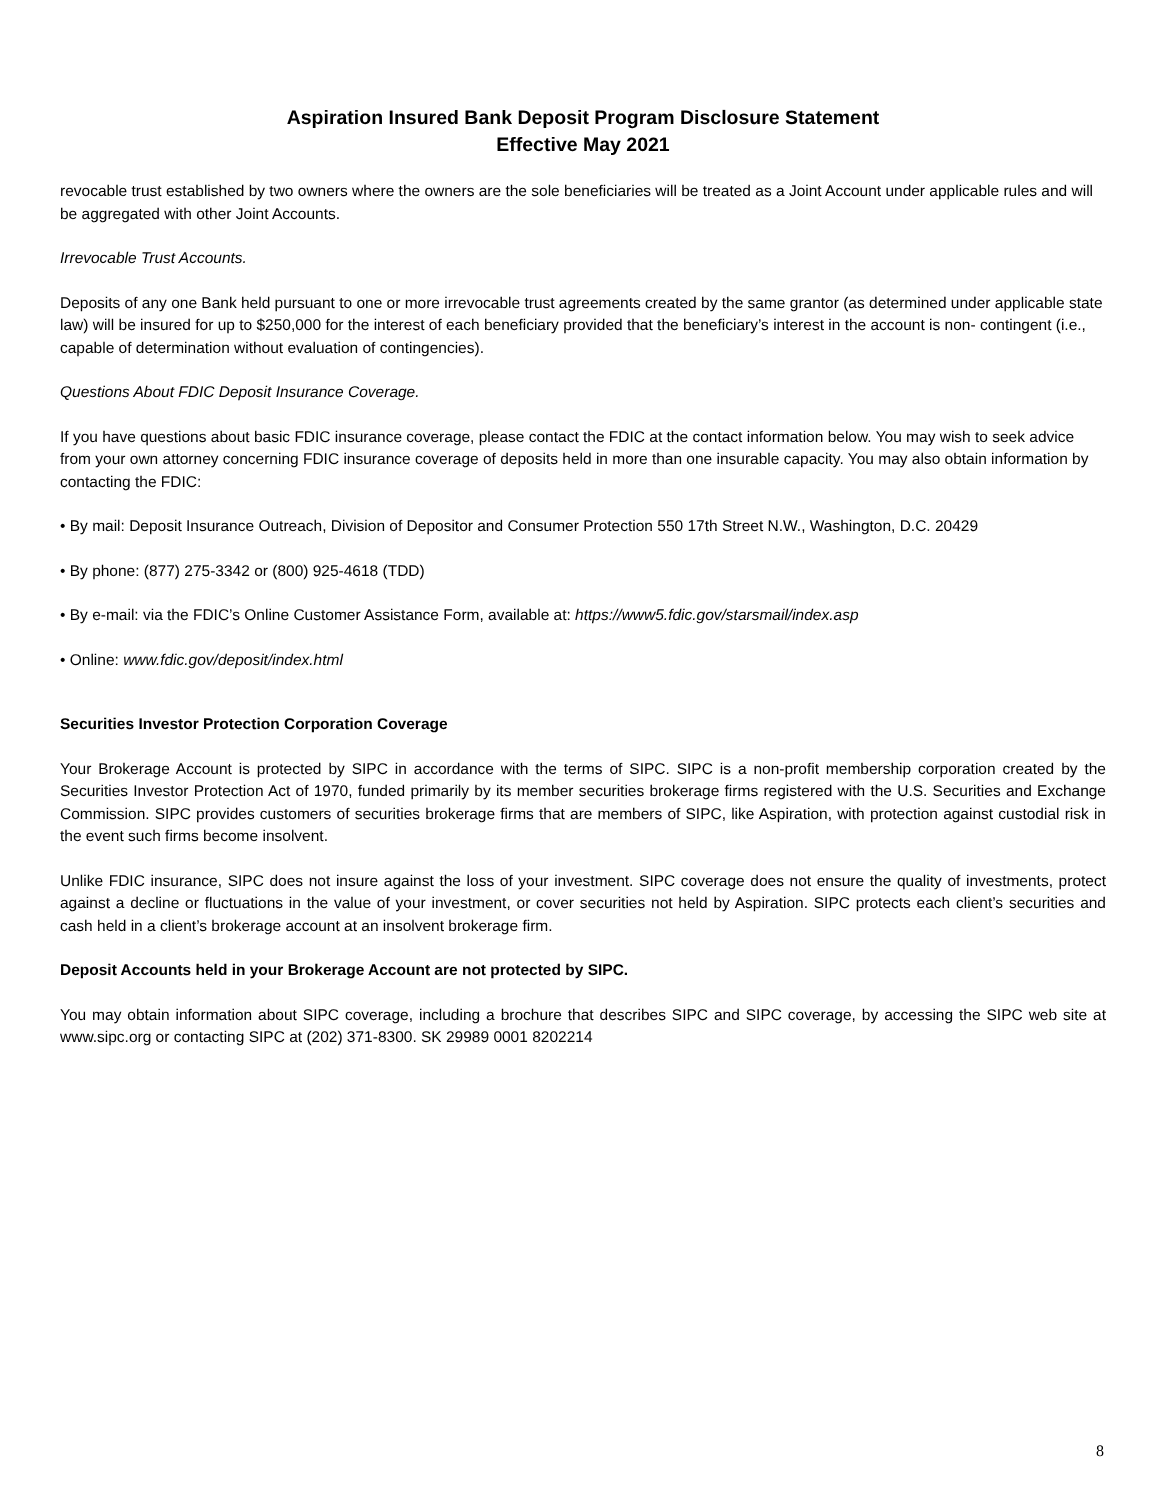Aspiration Insured Bank Deposit Program Disclosure Statement
Effective May 2021
revocable trust established by two owners where the owners are the sole beneficiaries will be treated as a Joint Account under applicable rules and will be aggregated with other Joint Accounts.
Irrevocable Trust Accounts.
Deposits of any one Bank held pursuant to one or more irrevocable trust agreements created by the same grantor (as determined under applicable state law) will be insured for up to $250,000 for the interest of each beneficiary provided that the beneficiary’s interest in the account is non- contingent (i.e., capable of determination without evaluation of contingencies).
Questions About FDIC Deposit Insurance Coverage.
If you have questions about basic FDIC insurance coverage, please contact the FDIC at the contact information below. You may wish to seek advice from your own attorney concerning FDIC insurance coverage of deposits held in more than one insurable capacity. You may also obtain information by contacting the FDIC:
• By mail: Deposit Insurance Outreach, Division of Depositor and Consumer Protection 550 17th Street N.W., Washington, D.C. 20429
• By phone: (877) 275-3342 or (800) 925-4618 (TDD)
• By e-mail: via the FDIC’s Online Customer Assistance Form, available at: https://www5.fdic.gov/starsmail/index.asp
• Online: www.fdic.gov/deposit/index.html
Securities Investor Protection Corporation Coverage
Your Brokerage Account is protected by SIPC in accordance with the terms of SIPC. SIPC is a non-profit membership corporation created by the Securities Investor Protection Act of 1970, funded primarily by its member securities brokerage firms registered with the U.S. Securities and Exchange Commission. SIPC provides customers of securities brokerage firms that are members of SIPC, like Aspiration, with protection against custodial risk in the event such firms become insolvent.
Unlike FDIC insurance, SIPC does not insure against the loss of your investment. SIPC coverage does not ensure the quality of investments, protect against a decline or fluctuations in the value of your investment, or cover securities not held by Aspiration. SIPC protects each client’s securities and cash held in a client’s brokerage account at an insolvent brokerage firm.
Deposit Accounts held in your Brokerage Account are not protected by SIPC.
You may obtain information about SIPC coverage, including a brochure that describes SIPC and SIPC coverage, by accessing the SIPC web site at www.sipc.org or contacting SIPC at (202) 371-8300. SK 29989 0001 8202214
8